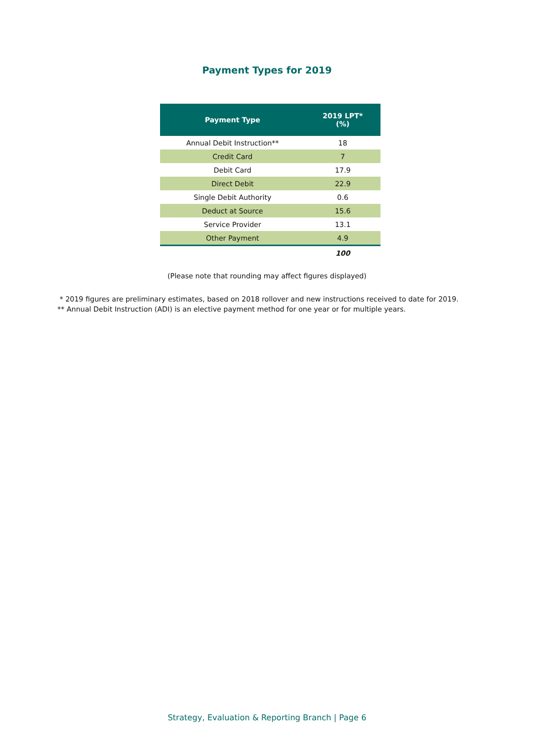Payment Types for 2019
| Payment Type | 2019 LPT* (%) |
| --- | --- |
| Annual Debit Instruction** | 18 |
| Credit Card | 7 |
| Debit Card | 17.9 |
| Direct Debit | 22.9 |
| Single Debit Authority | 0.6 |
| Deduct at Source | 15.6 |
| Service Provider | 13.1 |
| Other Payment | 4.9 |
| | 100 |
(Please note that rounding may affect figures displayed)
* 2019 figures are preliminary estimates, based on 2018 rollover and new instructions received to date for 2019.
** Annual Debit Instruction (ADI) is an elective payment method for one year or for multiple years.
Strategy, Evaluation & Reporting Branch | Page 6